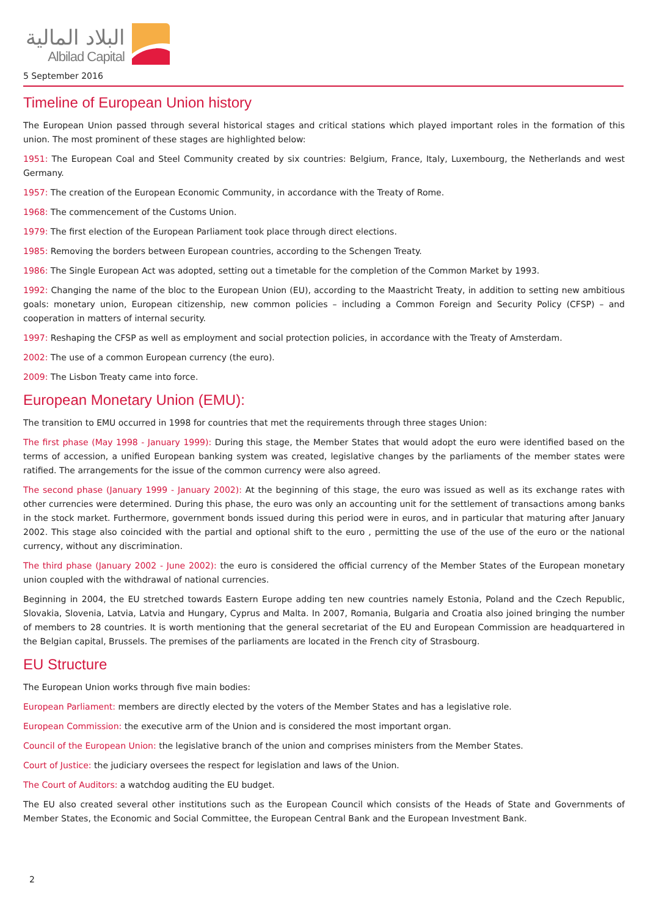البلاد المالية
Albilad Capital
5 September 2016
Timeline of European Union history
The European Union passed through several historical stages and critical stations which played important roles in the formation of this union. The most prominent of these stages are highlighted below:
1951: The European Coal and Steel Community created by six countries: Belgium, France, Italy, Luxembourg, the Netherlands and west Germany.
1957: The creation of the European Economic Community, in accordance with the Treaty of Rome.
1968: The commencement of the Customs Union.
1979: The first election of the European Parliament took place through direct elections.
1985: Removing the borders between European countries, according to the Schengen Treaty.
1986: The Single European Act was adopted, setting out a timetable for the completion of the Common Market by 1993.
1992: Changing the name of the bloc to the European Union (EU), according to the Maastricht Treaty, in addition to setting new ambitious goals: monetary union, European citizenship, new common policies – including a Common Foreign and Security Policy (CFSP) – and cooperation in matters of internal security.
1997: Reshaping the CFSP as well as employment and social protection policies, in accordance with the Treaty of Amsterdam.
2002: The use of a common European currency (the euro).
2009: The Lisbon Treaty came into force.
European Monetary Union (EMU):
The transition to EMU occurred in 1998 for countries that met the requirements through three stages Union:
The first phase (May 1998 - January 1999): During this stage, the Member States that would adopt the euro were identified based on the terms of accession, a unified European banking system was created, legislative changes by the parliaments of the member states were ratified. The arrangements for the issue of the common currency were also agreed.
The second phase (January 1999 - January 2002): At the beginning of this stage, the euro was issued as well as its exchange rates with other currencies were determined. During this phase, the euro was only an accounting unit for the settlement of transactions among banks in the stock market. Furthermore, government bonds issued during this period were in euros, and in particular that maturing after January 2002. This stage also coincided with the partial and optional shift to the euro , permitting the use of the use of the euro or the national currency, without any discrimination.
The third phase (January 2002 - June 2002): the euro is considered the official currency of the Member States of the European monetary union coupled with the withdrawal of national currencies.
Beginning in 2004, the EU stretched towards Eastern Europe adding ten new countries namely Estonia, Poland and the Czech Republic, Slovakia, Slovenia, Latvia, Latvia and Hungary, Cyprus and Malta. In 2007, Romania, Bulgaria and Croatia also joined bringing the number of members to 28 countries. It is worth mentioning that the general secretariat of the EU and European Commission are headquartered in the Belgian capital, Brussels. The premises of the parliaments are located in the French city of Strasbourg.
EU Structure
The European Union works through five main bodies:
European Parliament: members are directly elected by the voters of the Member States and has a legislative role.
European Commission: the executive arm of the Union and is considered the most important organ.
Council of the European Union: the legislative branch of the union and comprises ministers from the Member States.
Court of Justice: the judiciary oversees the respect for legislation and laws of the Union.
The Court of Auditors: a watchdog auditing the EU budget.
The EU also created several other institutions such as the European Council which consists of the Heads of State and Governments of Member States, the Economic and Social Committee, the European Central Bank and the European Investment Bank.
2